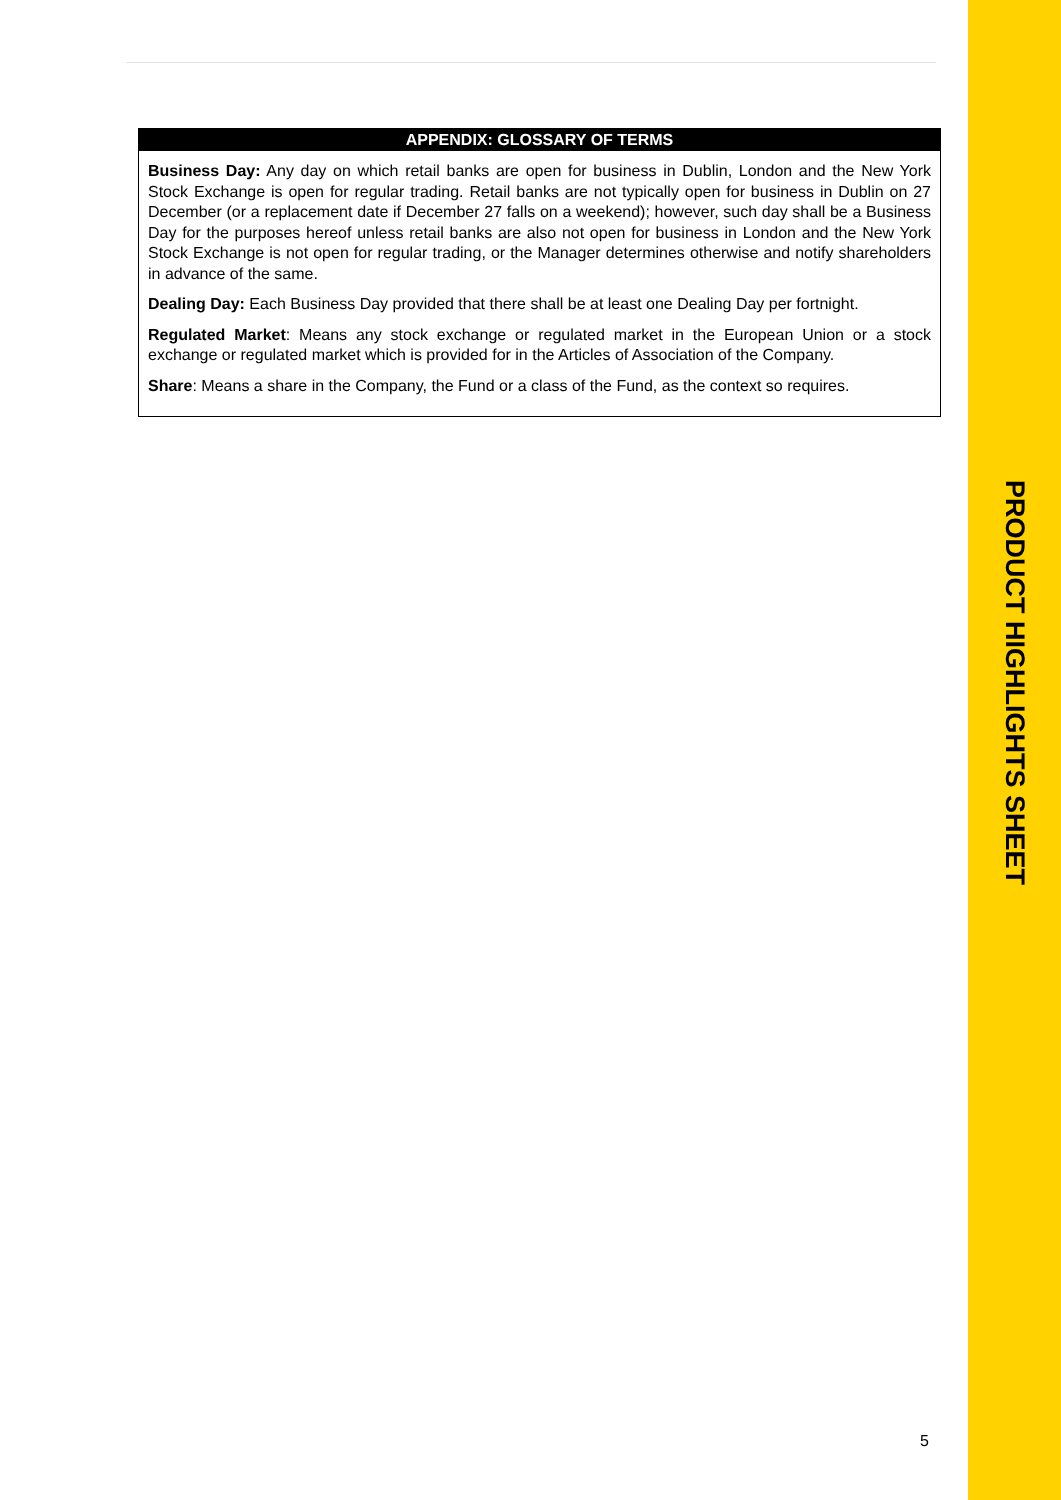APPENDIX: GLOSSARY OF TERMS
Business Day: Any day on which retail banks are open for business in Dublin, London and the New York Stock Exchange is open for regular trading. Retail banks are not typically open for business in Dublin on 27 December (or a replacement date if December 27 falls on a weekend); however, such day shall be a Business Day for the purposes hereof unless retail banks are also not open for business in London and the New York Stock Exchange is not open for regular trading, or the Manager determines otherwise and notify shareholders in advance of the same.
Dealing Day: Each Business Day provided that there shall be at least one Dealing Day per fortnight.
Regulated Market: Means any stock exchange or regulated market in the European Union or a stock exchange or regulated market which is provided for in the Articles of Association of the Company.
Share: Means a share in the Company, the Fund or a class of the Fund, as the context so requires.
PRODUCT HIGHLIGHTS SHEET
5